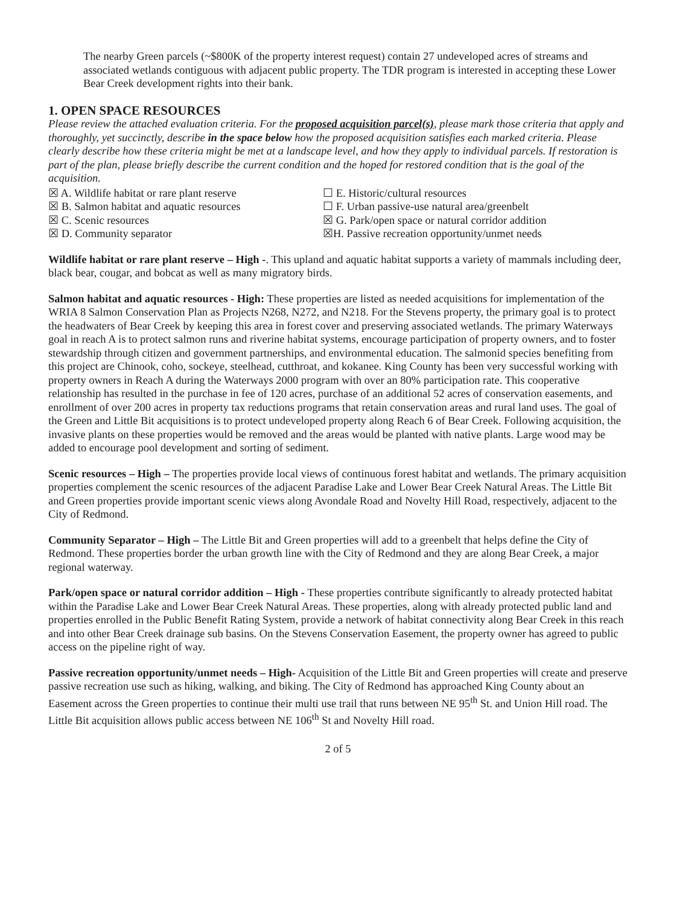The nearby Green parcels (~$800K of the property interest request) contain 27 undeveloped acres of streams and associated wetlands contiguous with adjacent public property. The TDR program is interested in accepting these Lower Bear Creek development rights into their bank.
1. OPEN SPACE RESOURCES
Please review the attached evaluation criteria. For the proposed acquisition parcel(s), please mark those criteria that apply and thoroughly, yet succinctly, describe in the space below how the proposed acquisition satisfies each marked criteria. Please clearly describe how these criteria might be met at a landscape level, and how they apply to individual parcels. If restoration is part of the plan, please briefly describe the current condition and the hoped for restored condition that is the goal of the acquisition.
☒ A. Wildlife habitat or rare plant reserve
☐ E. Historic/cultural resources
☒ B. Salmon habitat and aquatic resources
☐ F. Urban passive-use natural area/greenbelt
☒ C. Scenic resources
☒ G. Park/open space or natural corridor addition
☒ D. Community separator
☒H. Passive recreation opportunity/unmet needs
Wildlife habitat or rare plant reserve – High -. This upland and aquatic habitat supports a variety of mammals including deer, black bear, cougar, and bobcat as well as many migratory birds.
Salmon habitat and aquatic resources - High: These properties are listed as needed acquisitions for implementation of the WRIA 8 Salmon Conservation Plan as Projects N268, N272, and N218. For the Stevens property, the primary goal is to protect the headwaters of Bear Creek by keeping this area in forest cover and preserving associated wetlands. The primary Waterways goal in reach A is to protect salmon runs and riverine habitat systems, encourage participation of property owners, and to foster stewardship through citizen and government partnerships, and environmental education. The salmonid species benefiting from this project are Chinook, coho, sockeye, steelhead, cutthroat, and kokanee. King County has been very successful working with property owners in Reach A during the Waterways 2000 program with over an 80% participation rate. This cooperative relationship has resulted in the purchase in fee of 120 acres, purchase of an additional 52 acres of conservation easements, and enrollment of over 200 acres in property tax reductions programs that retain conservation areas and rural land uses. The goal of the Green and Little Bit acquisitions is to protect undeveloped property along Reach 6 of Bear Creek. Following acquisition, the invasive plants on these properties would be removed and the areas would be planted with native plants. Large wood may be added to encourage pool development and sorting of sediment.
Scenic resources – High – The properties provide local views of continuous forest habitat and wetlands. The primary acquisition properties complement the scenic resources of the adjacent Paradise Lake and Lower Bear Creek Natural Areas. The Little Bit and Green properties provide important scenic views along Avondale Road and Novelty Hill Road, respectively, adjacent to the City of Redmond.
Community Separator – High – The Little Bit and Green properties will add to a greenbelt that helps define the City of Redmond. These properties border the urban growth line with the City of Redmond and they are along Bear Creek, a major regional waterway.
Park/open space or natural corridor addition – High - These properties contribute significantly to already protected habitat within the Paradise Lake and Lower Bear Creek Natural Areas. These properties, along with already protected public land and properties enrolled in the Public Benefit Rating System, provide a network of habitat connectivity along Bear Creek in this reach and into other Bear Creek drainage sub basins. On the Stevens Conservation Easement, the property owner has agreed to public access on the pipeline right of way.
Passive recreation opportunity/unmet needs – High- Acquisition of the Little Bit and Green properties will create and preserve passive recreation use such as hiking, walking, and biking. The City of Redmond has approached King County about an Easement across the Green properties to continue their multi use trail that runs between NE 95<sup>th</sup> St. and Union Hill road. The Little Bit acquisition allows public access between NE 106<sup>th</sup> St and Novelty Hill road.
2 of 5